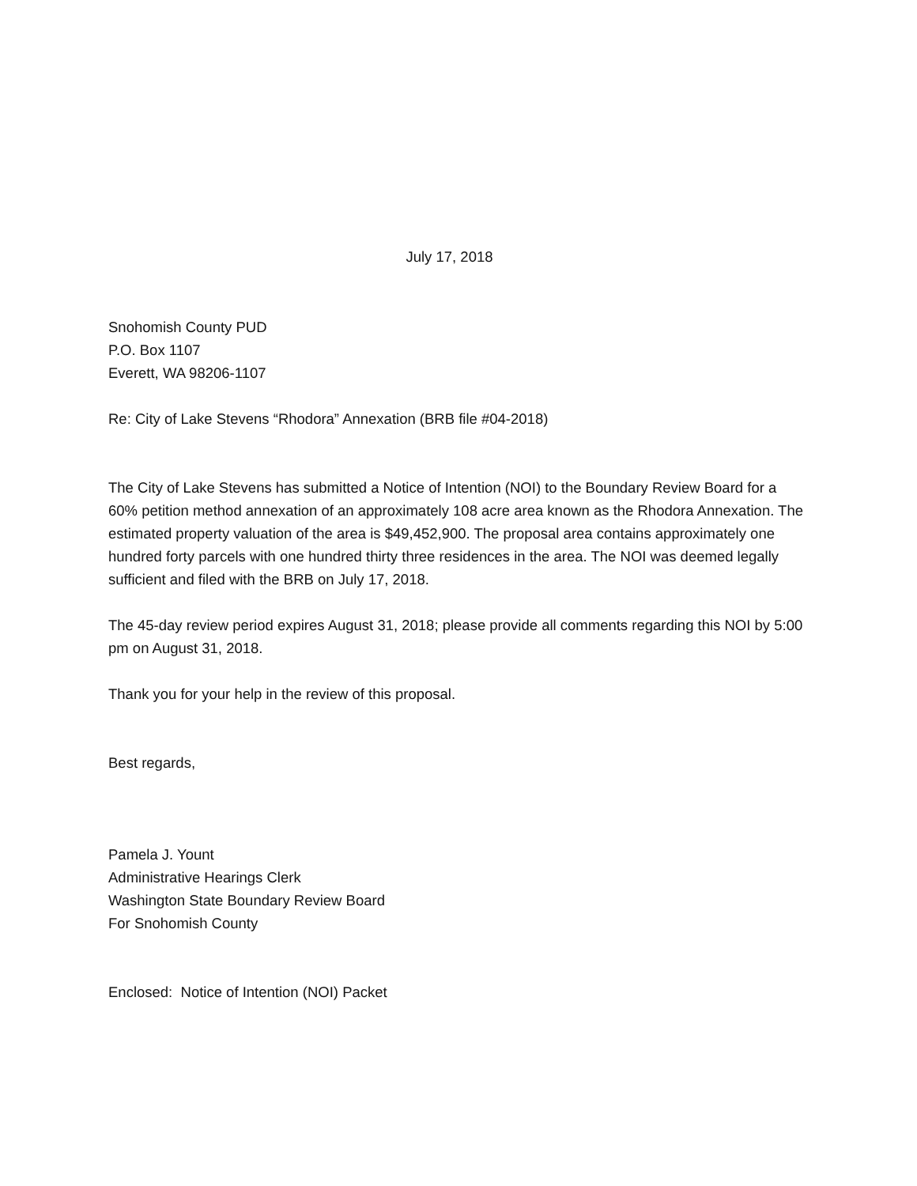July 17, 2018
Snohomish County PUD
P.O. Box 1107
Everett, WA 98206-1107
Re: City of Lake Stevens “Rhodora” Annexation (BRB file #04-2018)
The City of Lake Stevens has submitted a Notice of Intention (NOI) to the Boundary Review Board for a 60% petition method annexation of an approximately 108 acre area known as the Rhodora Annexation. The estimated property valuation of the area is $49,452,900. The proposal area contains approximately one hundred forty parcels with one hundred thirty three residences in the area. The NOI was deemed legally sufficient and filed with the BRB on July 17, 2018.
The 45-day review period expires August 31, 2018; please provide all comments regarding this NOI by 5:00 pm on August 31, 2018.
Thank you for your help in the review of this proposal.
Best regards,
Pamela J. Yount
Administrative Hearings Clerk
Washington State Boundary Review Board
For Snohomish County
Enclosed: Notice of Intention (NOI) Packet